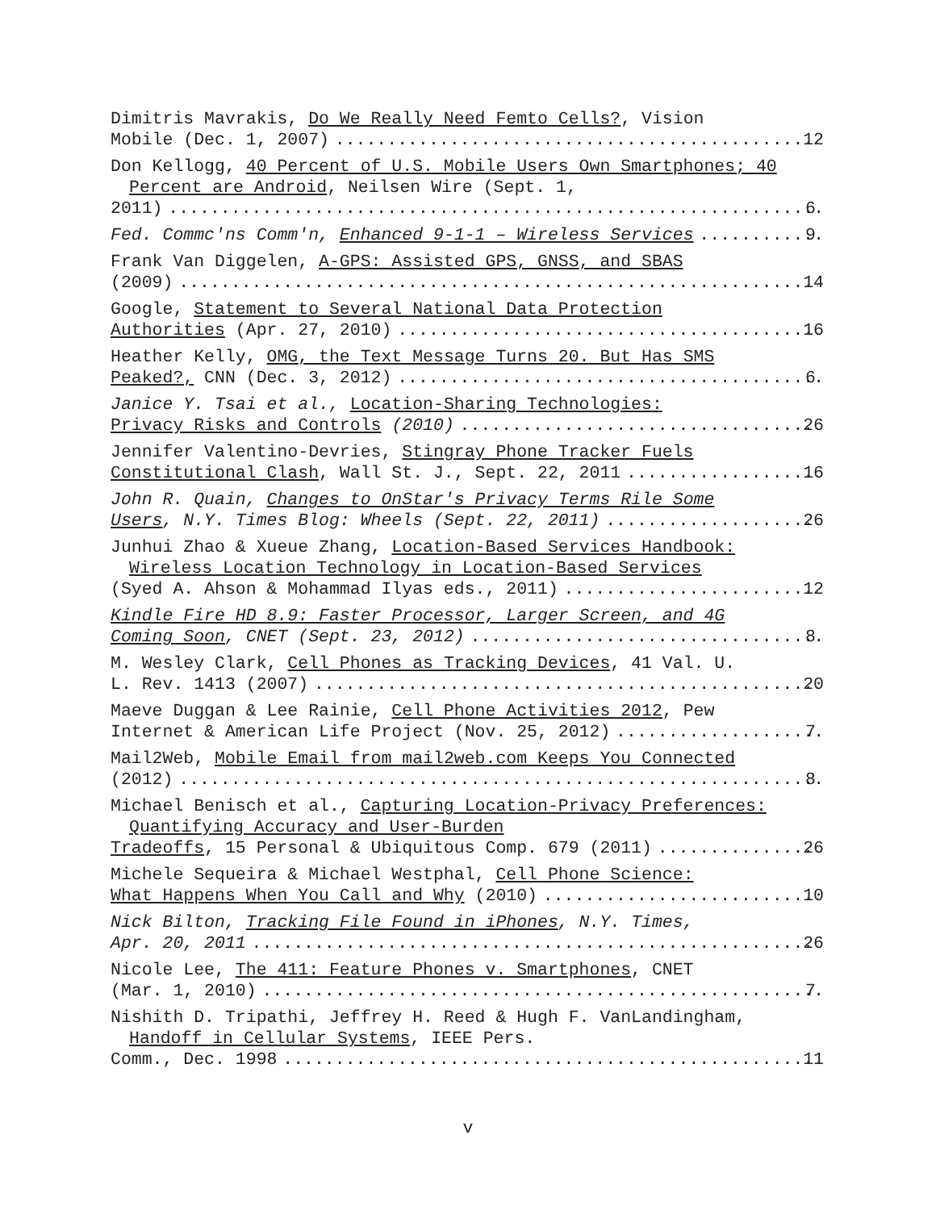Dimitris Mavrakis, Do We Really Need Femto Cells?, Vision
Mobile (Dec. 1, 2007) 12
Don Kellogg, 40 Percent of U.S. Mobile Users Own Smartphones; 40 Percent are Android, Neilsen Wire (Sept. 1,
2011) 6
Fed. Commc'ns Comm'n, Enhanced 9-1-1 – Wireless Services 9
Frank Van Diggelen, A-GPS: Assisted GPS, GNSS, and SBAS
(2009) 14
Google, Statement to Several National Data Protection
Authorities (Apr. 27, 2010) 16
Heather Kelly, OMG, the Text Message Turns 20. But Has SMS
Peaked?, CNN (Dec. 3, 2012) 6
Janice Y. Tsai et al., Location-Sharing Technologies:
Privacy Risks and Controls (2010) 26
Jennifer Valentino-Devries, Stingray Phone Tracker Fuels
Constitutional Clash, Wall St. J., Sept. 22, 2011 16
John R. Quain, Changes to OnStar's Privacy Terms Rile Some
Users, N.Y. Times Blog: Wheels (Sept. 22, 2011) 26
Junhui Zhao & Xueue Zhang, Location-Based Services Handbook: Wireless Location Technology in Location-Based Services
(Syed A. Ahson & Mohammad Ilyas eds., 2011) 12
Kindle Fire HD 8.9: Faster Processor, Larger Screen, and 4G
Coming Soon, CNET (Sept. 23, 2012) 8
M. Wesley Clark, Cell Phones as Tracking Devices, 41 Val. U.
L. Rev. 1413 (2007) 20
Maeve Duggan & Lee Rainie, Cell Phone Activities 2012, Pew
Internet & American Life Project (Nov. 25, 2012) 7
Mail2Web, Mobile Email from mail2web.com Keeps You Connected
(2012) 8
Michael Benisch et al., Capturing Location-Privacy Preferences: Quantifying Accuracy and User-Burden
Tradeoffs, 15 Personal & Ubiquitous Comp. 679 (2011) 26
Michele Sequeira & Michael Westphal, Cell Phone Science:
What Happens When You Call and Why (2010) 10
Nick Bilton, Tracking File Found in iPhones, N.Y. Times,
Apr. 20, 2011 26
Nicole Lee, The 411: Feature Phones v. Smartphones, CNET
(Mar. 1, 2010) 7
Nishith D. Tripathi, Jeffrey H. Reed & Hugh F. VanLandingham, Handoff in Cellular Systems, IEEE Pers.
Comm., Dec. 1998 11
v